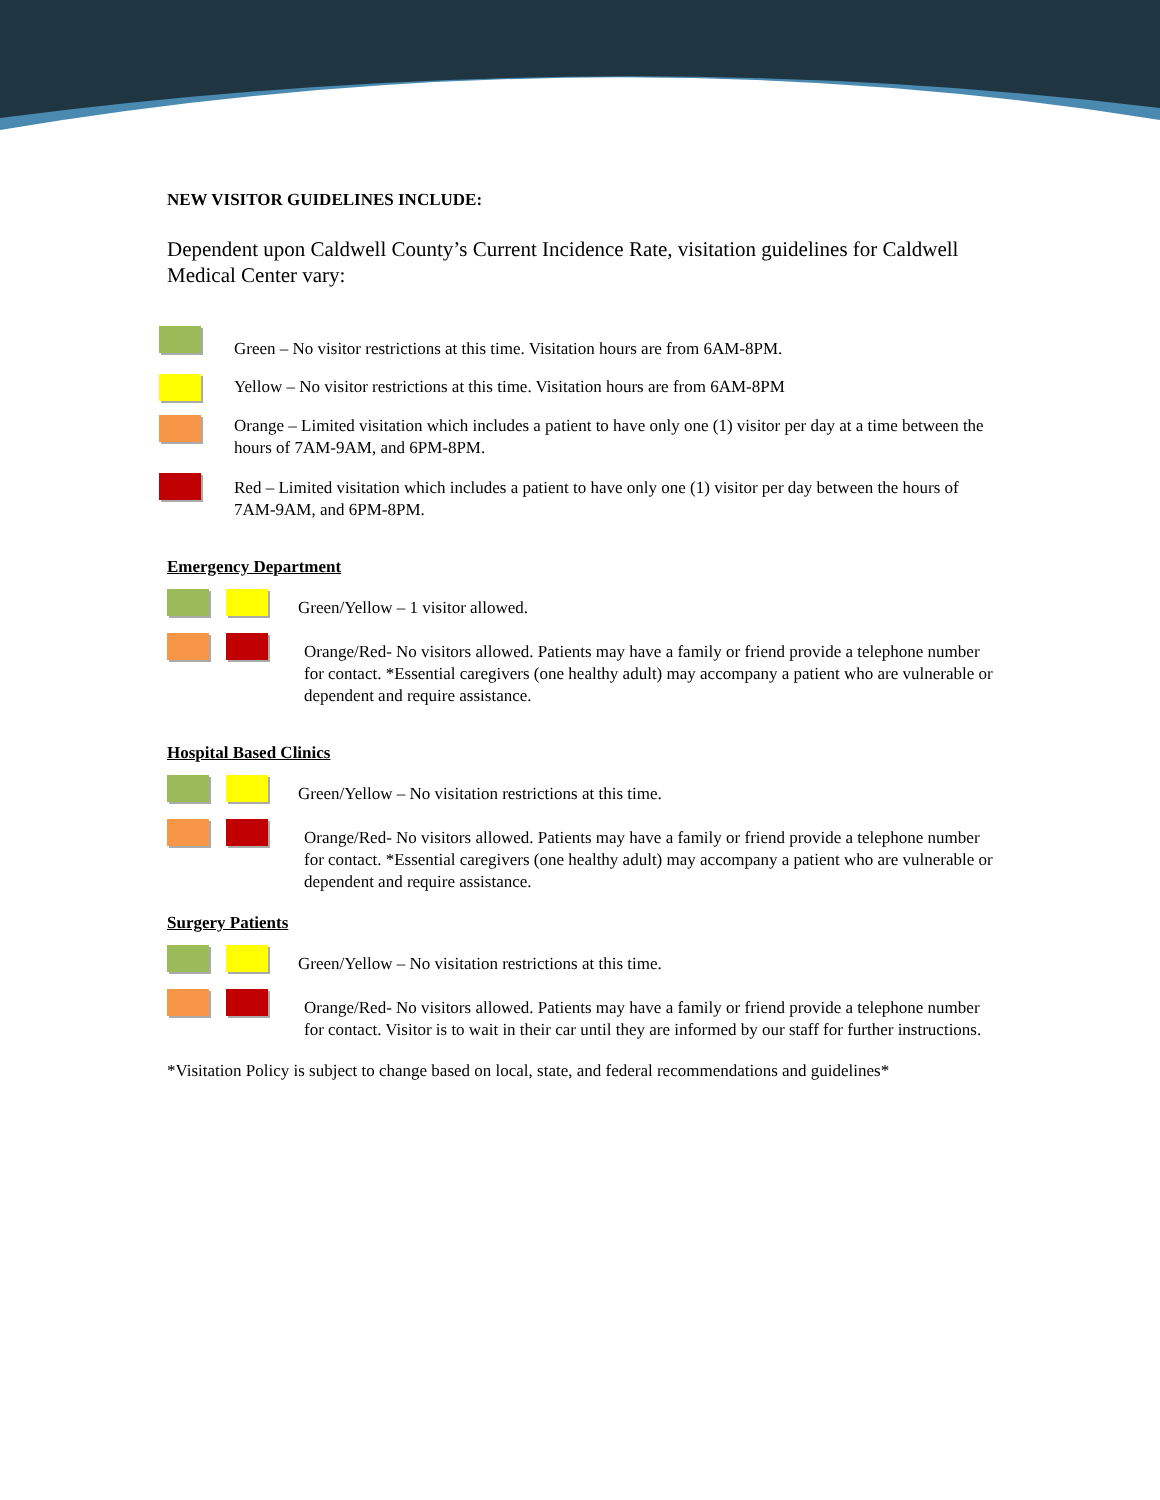NEW VISITOR GUIDELINES INCLUDE:
Dependent upon Caldwell County’s Current Incidence Rate, visitation guidelines for Caldwell Medical Center vary:
Green – No visitor restrictions at this time. Visitation hours are from 6AM-8PM.
Yellow – No visitor restrictions at this time. Visitation hours are from 6AM-8PM
Orange – Limited visitation which includes a patient to have only one (1) visitor per day at a time between the hours of 7AM-9AM, and 6PM-8PM.
Red – Limited visitation which includes a patient to have only one (1) visitor per day between the hours of 7AM-9AM, and 6PM-8PM.
Emergency Department
Green/Yellow – 1 visitor allowed.
Orange/Red- No visitors allowed. Patients may have a family or friend provide a telephone number for contact. *Essential caregivers (one healthy adult) may accompany a patient who are vulnerable or dependent and require assistance.
Hospital Based Clinics
Green/Yellow – No visitation restrictions at this time.
Orange/Red- No visitors allowed. Patients may have a family or friend provide a telephone number for contact. *Essential caregivers (one healthy adult) may accompany a patient who are vulnerable or dependent and require assistance.
Surgery Patients
Green/Yellow – No visitation restrictions at this time.
Orange/Red- No visitors allowed. Patients may have a family or friend provide a telephone number for contact. Visitor is to wait in their car until they are informed by our staff for further instructions.
*Visitation Policy is subject to change based on local, state, and federal recommendations and guidelines*